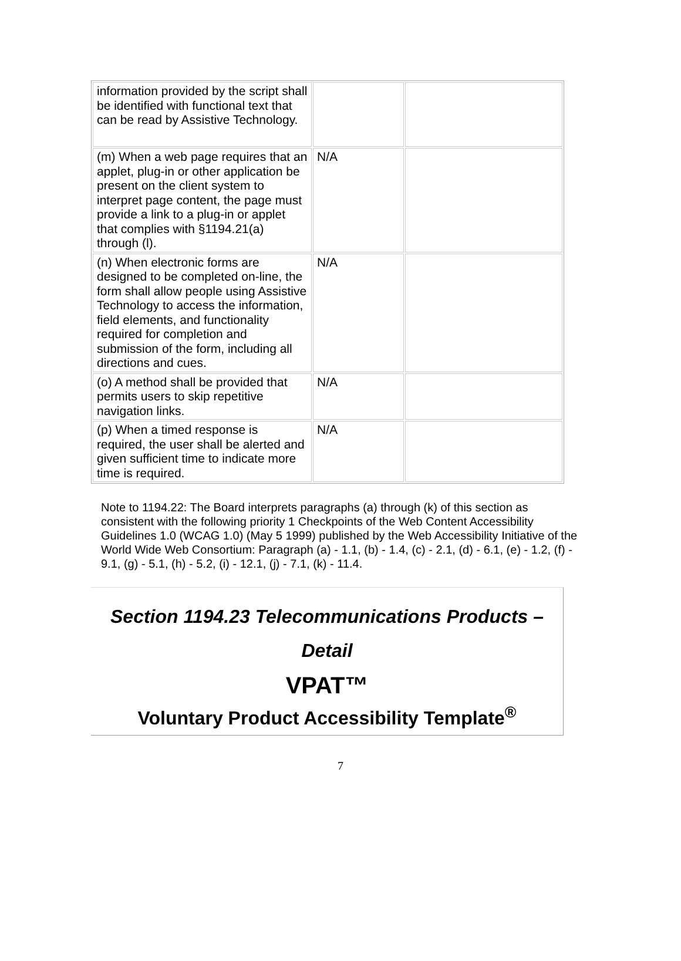| information provided by the script shall be identified with functional text that can be read by Assistive Technology. | | |
| (m) When a web page requires that an applet, plug-in or other application be present on the client system to interpret page content, the page must provide a link to a plug-in or applet that complies with §1194.21(a) through (l). | N/A | |
| (n) When electronic forms are designed to be completed on-line, the form shall allow people using Assistive Technology to access the information, field elements, and functionality required for completion and submission of the form, including all directions and cues. | N/A | |
| (o) A method shall be provided that permits users to skip repetitive navigation links. | N/A | |
| (p) When a timed response is required, the user shall be alerted and given sufficient time to indicate more time is required. | N/A | |
Note to 1194.22: The Board interprets paragraphs (a) through (k) of this section as consistent with the following priority 1 Checkpoints of the Web Content Accessibility Guidelines 1.0 (WCAG 1.0) (May 5 1999) published by the Web Accessibility Initiative of the World Wide Web Consortium: Paragraph (a) - 1.1, (b) - 1.4, (c) - 2.1, (d) - 6.1, (e) - 1.2, (f) - 9.1, (g) - 5.1, (h) - 5.2, (i) - 12.1, (j) - 7.1, (k) - 11.4.
Section 1194.23 Telecommunications Products – Detail
VPAT™
Voluntary Product Accessibility Template<sup>®</sup>
7